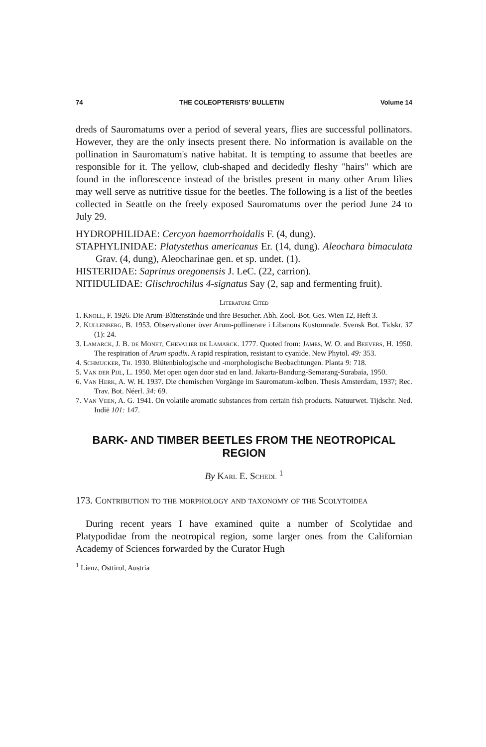74 THE COLEOPTERISTS' BULLETIN Volume 14
dreds of Sauromatums over a period of several years, flies are successful pollinators. However, they are the only insects present there. No information is available on the pollination in Sauromatum's native habitat. It is tempting to assume that beetles are responsible for it. The yellow, club-shaped and decidedly fleshy "hairs" which are found in the inflorescence instead of the bristles present in many other Arum lilies may well serve as nutritive tissue for the beetles. The following is a list of the beetles collected in Seattle on the freely exposed Sauromatums over the period June 24 to July 29.
HYDROPHILIDAE: Cercyon haemorrhoidalis F. (4, dung).
STAPHYLINIDAE: Platystethus americanus Er. (14, dung). Aleochara bimaculata Grav. (4, dung), Aleocharinae gen. et sp. undet. (1).
HISTERIDAE: Saprinus oregonensis J. LeC. (22, carrion).
NITIDULIDAE: Glischrochilus 4-signatus Say (2, sap and fermenting fruit).
Literature Cited
1. Knoll, F. 1926. Die Arum-Blütenstände und ihre Besucher. Abh. Zool.-Bot. Ges. Wien 12, Heft 3.
2. Kullenberg, B. 1953. Observationer över Arum-pollinerare i Libanons Kustomrade. Svensk Bot. Tidskr. 37 (1): 24.
3. Lamarck, J. B. de Monet, Chevalier de Lamarck. 1777. Quoted from: James, W. O. and Beevers, H. 1950. The respiration of Arum spadix. A rapid respiration, resistant to cyanide. New Phytol. 49: 353.
4. Schmucker, Th. 1930. Blütenbiologische und -morphologische Beobachtungen. Planta 9: 718.
5. Van der Pijl, L. 1950. Met open ogen door stad en land. Jakarta-Bandung-Semarang-Surabaia, 1950.
6. Van Herk, A. W. H. 1937. Die chemischen Vorgänge im Sauromatum-kolben. Thesis Amsterdam, 1937; Rec. Trav. Bot. Néerl. 34: 69.
7. Van Veen, A. G. 1941. On volatile aromatic substances from certain fish products. Natuurwet. Tijdschr. Ned. Indië 101: 147.
BARK- AND TIMBER BEETLES FROM THE NEOTROPICAL REGION
By Karl E. Schedl <sup>1</sup>
173. Contribution to the morphology and taxonomy of the Scolytoidea
During recent years I have examined quite a number of Scolytidae and Platypodidae from the neotropical region, some larger ones from the Californian Academy of Sciences forwarded by the Curator Hugh
<sup>1</sup> Lienz, Osttirol, Austria